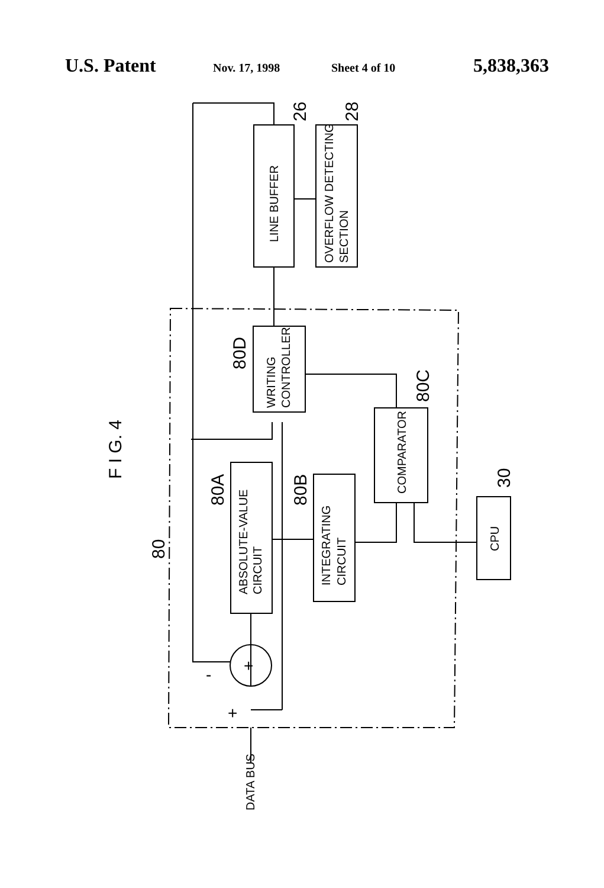U.S. Patent
Nov. 17, 1998 Sheet 4 of 10
5,838,363
LINE BUFFER
OVERFLOW DETECTING
SECTION
WRITING
CONTROLLER
ABSOLUTE-VALUE
CIRCUIT
INTEGRATING
CIRCUIT
COMPARATOR
CPU
DATA BUS
F I G. 4
26
28
80D
80C
80A
80B
30
80
+
-
+